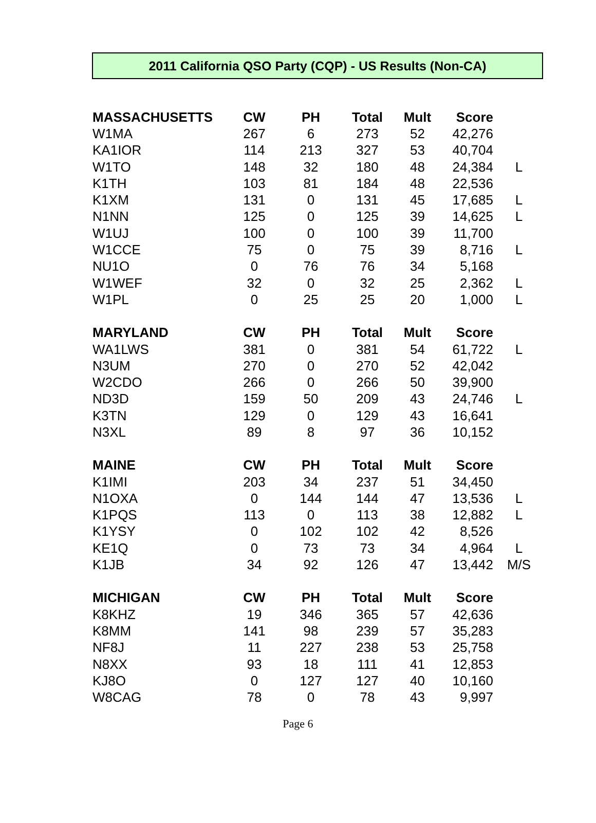2011 California QSO Party (CQP) - US Results (Non-CA)
| MASSACHUSETTS | CW | PH | Total | Mult | Score | |
| --- | --- | --- | --- | --- | --- | --- |
| W1MA | 267 | 6 | 273 | 52 | 42,276 | |
| KA1IOR | 114 | 213 | 327 | 53 | 40,704 | |
| W1TO | 148 | 32 | 180 | 48 | 24,384 | L |
| K1TH | 103 | 81 | 184 | 48 | 22,536 | |
| K1XM | 131 | 0 | 131 | 45 | 17,685 | L |
| N1NN | 125 | 0 | 125 | 39 | 14,625 | L |
| W1UJ | 100 | 0 | 100 | 39 | 11,700 | |
| W1CCE | 75 | 0 | 75 | 39 | 8,716 | L |
| NU1O | 0 | 76 | 76 | 34 | 5,168 | |
| W1WEF | 32 | 0 | 32 | 25 | 2,362 | L |
| W1PL | 0 | 25 | 25 | 20 | 1,000 | L |
| MARYLAND | CW | PH | Total | Mult | Score | |
| WA1LWS | 381 | 0 | 381 | 54 | 61,722 | L |
| N3UM | 270 | 0 | 270 | 52 | 42,042 | |
| W2CDO | 266 | 0 | 266 | 50 | 39,900 | |
| ND3D | 159 | 50 | 209 | 43 | 24,746 | L |
| K3TN | 129 | 0 | 129 | 43 | 16,641 | |
| N3XL | 89 | 8 | 97 | 36 | 10,152 | |
| MAINE | CW | PH | Total | Mult | Score | |
| K1IMI | 203 | 34 | 237 | 51 | 34,450 | |
| N1OXA | 0 | 144 | 144 | 47 | 13,536 | L |
| K1PQS | 113 | 0 | 113 | 38 | 12,882 | L |
| K1YSY | 0 | 102 | 102 | 42 | 8,526 | |
| KE1Q | 0 | 73 | 73 | 34 | 4,964 | L |
| K1JB | 34 | 92 | 126 | 47 | 13,442 | M/S |
| MICHIGAN | CW | PH | Total | Mult | Score | |
| K8KHZ | 19 | 346 | 365 | 57 | 42,636 | |
| K8MM | 141 | 98 | 239 | 57 | 35,283 | |
| NF8J | 11 | 227 | 238 | 53 | 25,758 | |
| N8XX | 93 | 18 | 111 | 41 | 12,853 | |
| KJ8O | 0 | 127 | 127 | 40 | 10,160 | |
| W8CAG | 78 | 0 | 78 | 43 | 9,997 | |
Page 6